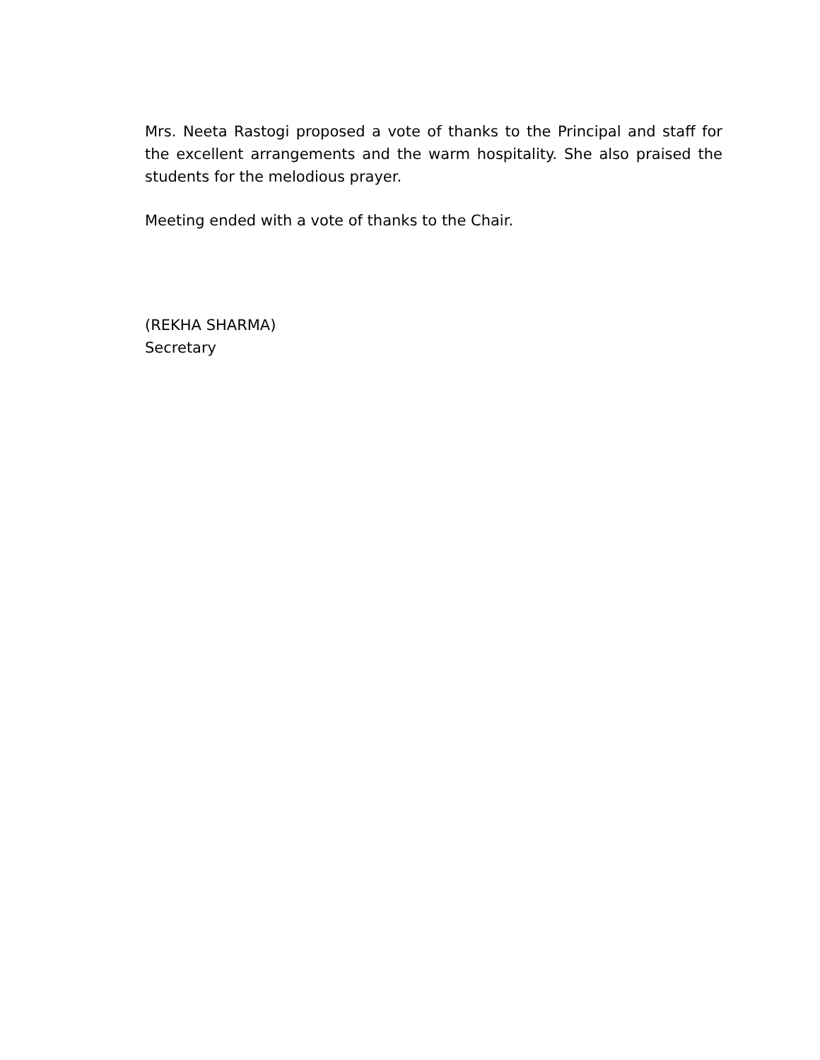Mrs. Neeta Rastogi proposed a vote of thanks to the Principal and staff for the excellent arrangements and the warm hospitality. She also praised the students for the melodious prayer.
Meeting ended with a vote of thanks to the Chair.
(REKHA SHARMA)
Secretary